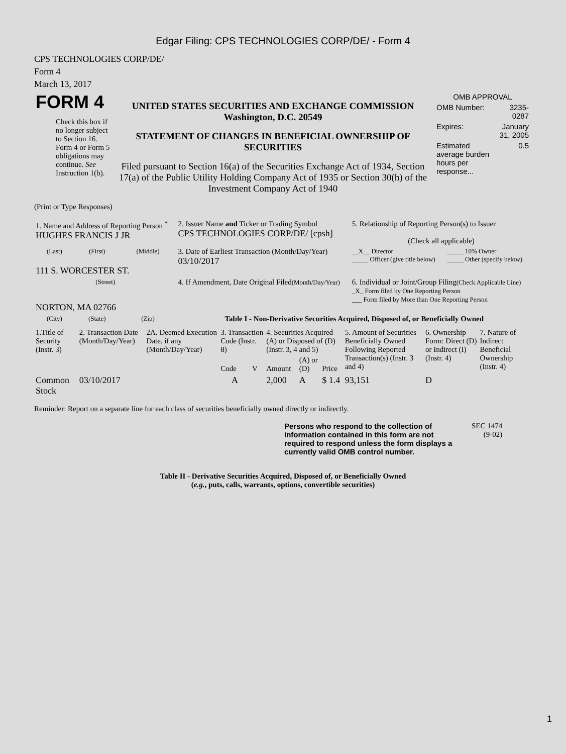Edgar Filing: CPS TECHNOLOGIES CORP/DE/ - Form 4
CPS TECHNOLOGIES CORP/DE/
Form 4
March 13, 2017
| FORM 4 Check this box if no longer subject to Section 16. Form 4 or Form 5 obligations may continue. See Instruction 1(b). | UNITED STATES SECURITIES AND EXCHANGE COMMISSION Washington, D.C. 20549 STATEMENT OF CHANGES IN BENEFICIAL OWNERSHIP OF SECURITIES Filed pursuant to Section 16(a) of the Securities Exchange Act of 1934, Section 17(a) of the Public Utility Holding Company Act of 1935 or Section 30(h) of the Investment Company Act of 1940 | / OMB APPROVAL / / / OMB Number: / 3235-0287 / / Expires: / January 31, 2005 / / Estimated average burden hours per response... / 0.5 / |
(Print or Type Responses)
| 1. Name and Address of Reporting Person <sup>*</sup> HUGHES FRANCIS J JR | | | 2. Issuer Name and Ticker or Trading Symbol CPS TECHNOLOGIES CORP/DE/ [cpsh] | 5. Relationship of Reporting Person(s) to Issuer (Check all applicable) | |
| (Last) | (First) | (Middle) | 3. Date of Earliest Transaction (Month/Day/Year) 03/10/2017 | __X__ Director _____ Officer (give title below) | _____ 10% Owner _____ Other (specify below) |
| 111 S. WORCESTER ST. | | | | | |
| (Street) NORTON, MA 02766 | | | 4. If Amendment, Date Original Filed (Month/Day/Year) | 6. Individual or Joint/Group Filing (Check Applicable Line) _X_ Form filed by One Reporting Person ___ Form filed by More than One Reporting Person | |
| (City) | (State) | (Zip) | Table I - Non-Derivative Securities Acquired, Disposed of, or Beneficially Owned | | |
| 1.Title of Security (Instr. 3) | 2. Transaction Date (Month/Day/Year) | 2A. Deemed Execution Date, if any (Month/Day/Year) | 3. Transaction Code (Instr. 8) | | 4. Securities Acquired (A) or Disposed of (D) (Instr. 3, 4 and 5) | | | 5. Amount of Securities Beneficially Owned Following Reported Transaction(s) (Instr. 3 and 4) | 6. Ownership Form: Direct (D) or Indirect (I) (Instr. 4) | 7. Nature of Indirect Beneficial Ownership (Instr. 4) |
| --- | --- | --- | --- | --- | --- | --- | --- | --- | --- | --- |
| | | | Code | V | Amount | (A) or (D) | Price | | | |
| Common Stock | 03/10/2017 | | A | | 2,000 | A | $ 1.4 | 93,151 | D | |
Reminder: Report on a separate line for each class of securities beneficially owned directly or indirectly.
| Persons who respond to the collection of information contained in this form are not required to respond unless the form displays a currently valid OMB control number. | SEC 1474 (9-02) |
Table II - Derivative Securities Acquired, Disposed of, or Beneficially Owned
(e.g., puts, calls, warrants, options, convertible securities)
1